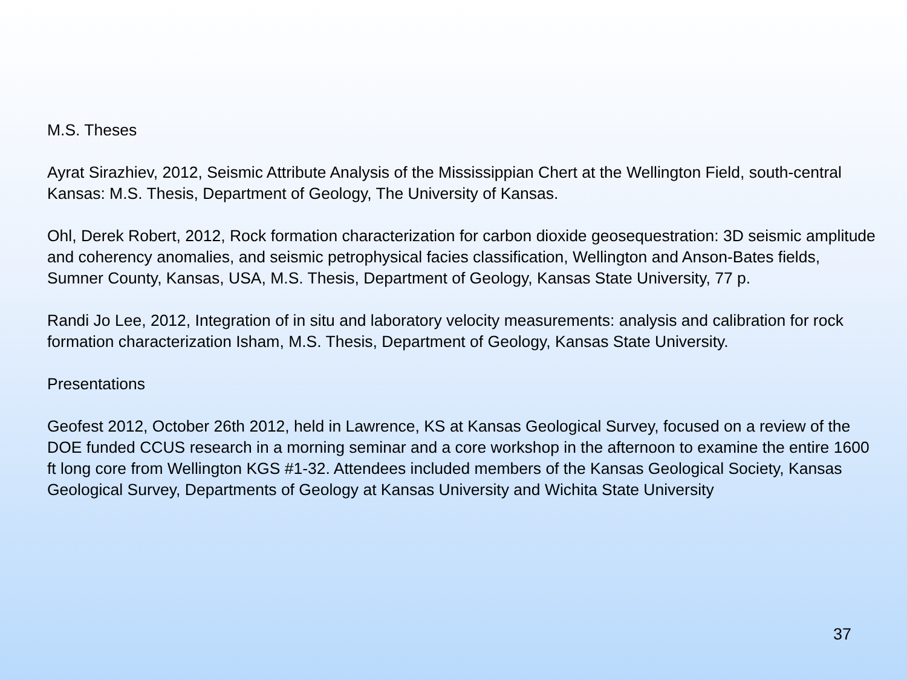M.S. Theses
Ayrat Sirazhiev, 2012, Seismic Attribute Analysis of the Mississippian Chert at the Wellington Field, south-central Kansas: M.S. Thesis, Department of Geology, The University of Kansas.
Ohl, Derek Robert, 2012, Rock formation characterization for carbon dioxide geosequestration: 3D seismic amplitude and coherency anomalies, and seismic petrophysical facies classification, Wellington and Anson-Bates fields, Sumner County, Kansas, USA, M.S. Thesis, Department of Geology, Kansas State University, 77 p.
Randi Jo Lee, 2012, Integration of in situ and laboratory velocity measurements: analysis and calibration for rock formation characterization Isham, M.S. Thesis, Department of Geology, Kansas State University.
Presentations
Geofest 2012, October 26th 2012, held in Lawrence, KS at Kansas Geological Survey, focused on a review of the DOE funded CCUS research in a morning seminar and a core workshop in the afternoon to examine the entire 1600 ft long core from Wellington KGS #1-32. Attendees included members of the Kansas Geological Society, Kansas Geological Survey, Departments of Geology at Kansas University and Wichita State University
37